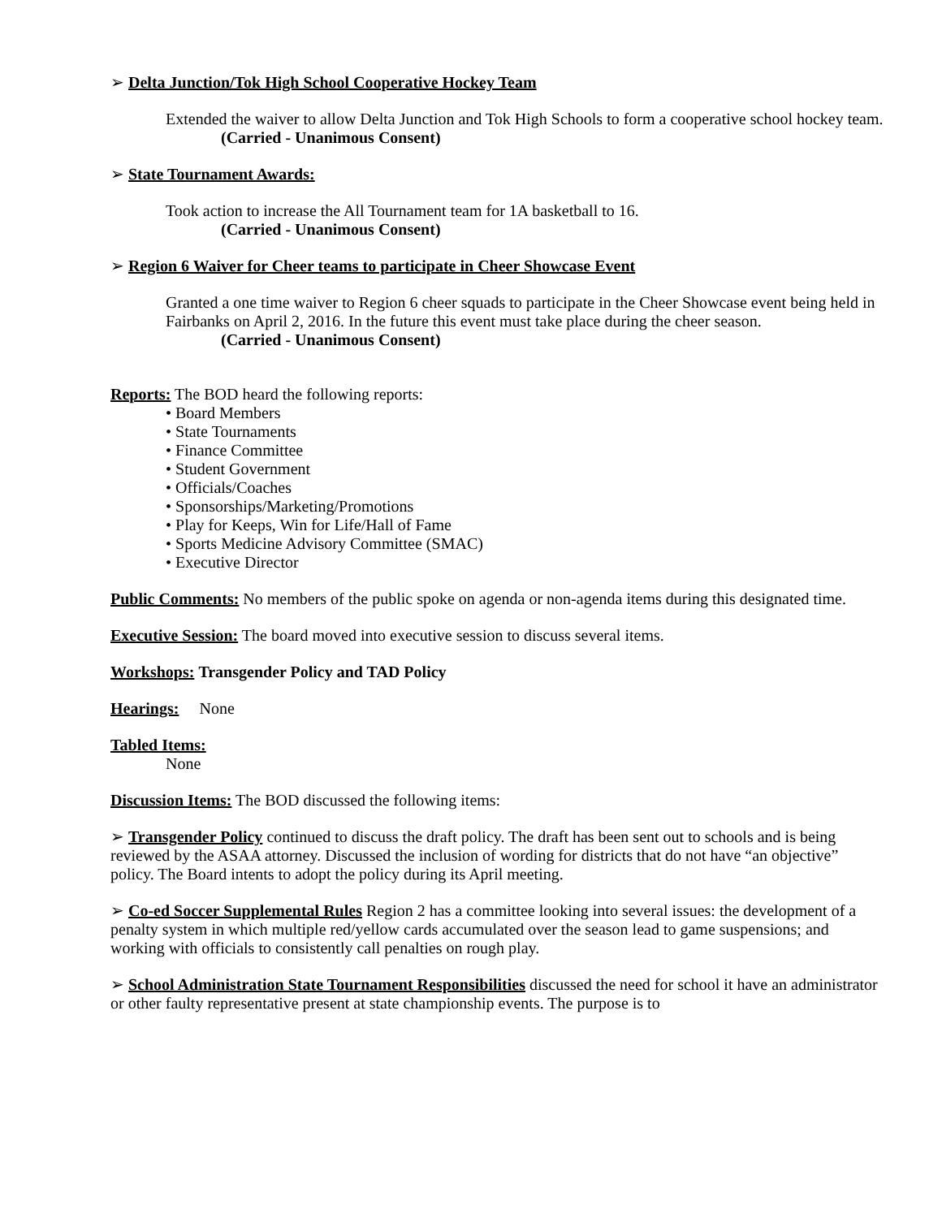➢ Delta Junction/Tok High School Cooperative Hockey Team
Extended the waiver to allow Delta Junction and Tok High Schools to form a cooperative school hockey team.
(Carried - Unanimous Consent)
➢ State Tournament Awards:
Took action to increase the All Tournament team for 1A basketball to 16.
(Carried - Unanimous Consent)
➢ Region 6 Waiver for Cheer teams to participate in Cheer Showcase Event
Granted a one time waiver to Region 6 cheer squads to participate in the Cheer Showcase event being held in Fairbanks on April 2, 2016. In the future this event must take place during the cheer season.
(Carried - Unanimous Consent)
Reports: The BOD heard the following reports:
• Board Members
• State Tournaments
• Finance Committee
• Student Government
• Officials/Coaches
• Sponsorships/Marketing/Promotions
• Play for Keeps, Win for Life/Hall of Fame
• Sports Medicine Advisory Committee (SMAC)
• Executive Director
Public Comments: No members of the public spoke on agenda or non-agenda items during this designated time.
Executive Session: The board moved into executive session to discuss several items.
Workshops: Transgender Policy and TAD Policy
Hearings: None
Tabled Items:
None
Discussion Items: The BOD discussed the following items:
➢ Transgender Policy continued to discuss the draft policy. The draft has been sent out to schools and is being reviewed by the ASAA attorney. Discussed the inclusion of wording for districts that do not have “an objective” policy. The Board intents to adopt the policy during its April meeting.
➢ Co-ed Soccer Supplemental Rules Region 2 has a committee looking into several issues: the development of a penalty system in which multiple red/yellow cards accumulated over the season lead to game suspensions; and working with officials to consistently call penalties on rough play.
➢ School Administration State Tournament Responsibilities discussed the need for school it have an administrator or other faulty representative present at state championship events. The purpose is to